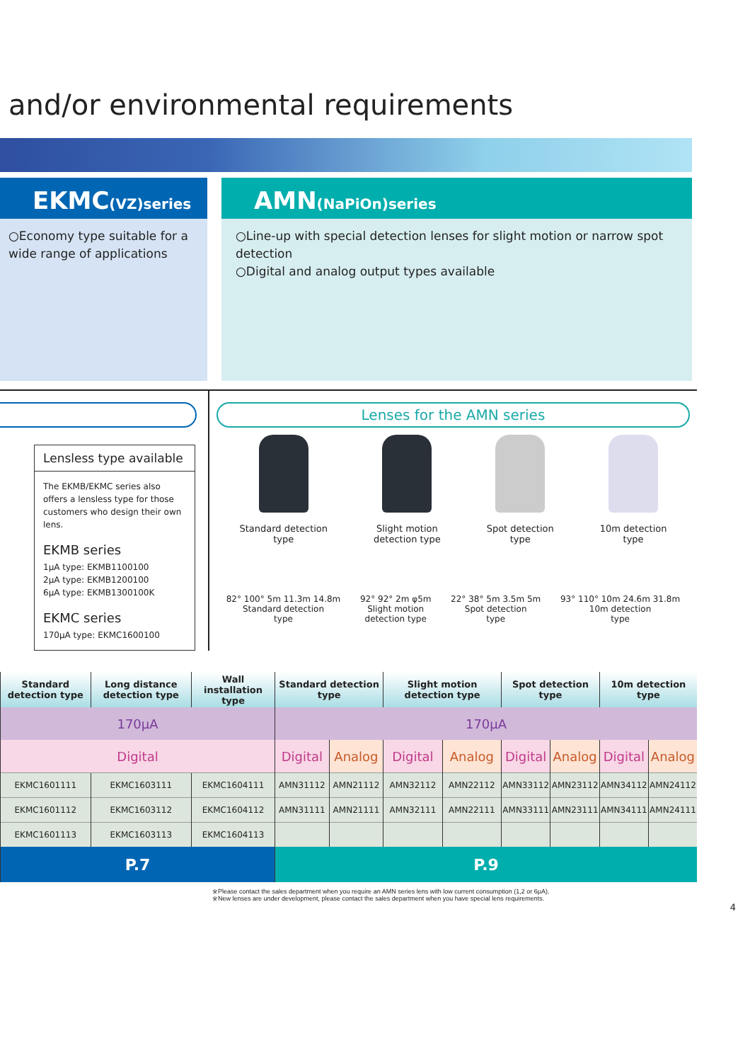and/or environmental requirements
EKMC(VZ)series
○Economy type suitable for a wide range of applications
AMN(NaPiOn)series
○Line-up with special detection lenses for slight motion or narrow spot detection
○Digital and analog output types available
Lensless type available
The EKMB/EKMC series also offers a lensless type for those customers who design their own lens.
EKMB series
1μA type: EKMB1100100
2μA type: EKMB1200100
6μA type: EKMB1300100K
EKMC series
170μA type: EKMC1600100
Lenses for the AMN series
Standard detection
type
Slight motion
detection type
Spot detection
type
10m detection
type
82° 100° 5m 11.3m 14.8m
Standard detection
type
92° 92° 2m φ5m
Slight motion
detection type
22° 38° 5m 3.5m 5m
Spot detection
type
93° 110° 10m 24.6m 31.8m
10m detection
type
| Standard detection type | Long distance detection type | Wall installation type | Standard detection type | | Slight motion detection type | | Spot detection type | | 10m detection type | |
| --- | --- | --- | --- | --- | --- | --- | --- | --- | --- | --- |
| 170μA | | | 170μA | | | | | | | |
| Digital | | | Digital | Analog | Digital | Analog | Digital | Analog | Digital | Analog |
| EKMC1601111 | EKMC1603111 | EKMC1604111 | AMN31112 | AMN21112 | AMN32112 | AMN22112 | AMN33112 | AMN23112 | AMN34112 | AMN24112 |
| EKMC1601112 | EKMC1603112 | EKMC1604112 | AMN31111 | AMN21111 | AMN32111 | AMN22111 | AMN33111 | AMN23111 | AMN34111 | AMN24111 |
| EKMC1601113 | EKMC1603113 | EKMC1604113 | | | | | | | | |
| P.7 | | | P.9 | | | | | | | |
※Please contact the sales department when you require an AMN series lens with low current consumption (1,2 or 6μA).
※New lenses are under development, please contact the sales department when you have special lens requirements.
4